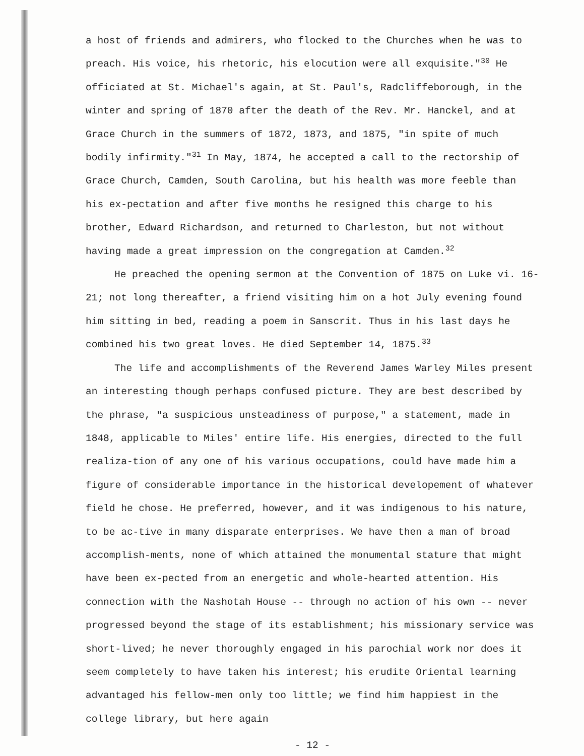a host of friends and admirers, who flocked to the Churches when he was to preach. His voice, his rhetoric, his elocution were all exquisite."<sup>30</sup> He officiated at St. Michael's again, at St. Paul's, Radcliffeborough, in the winter and spring of 1870 after the death of the Rev. Mr. Hanckel, and at Grace Church in the summers of 1872, 1873, and 1875, "in spite of much bodily infirmity."<sup>31</sup> In May, 1874, he accepted a call to the rectorship of Grace Church, Camden, South Carolina, but his health was more feeble than his ex-pectation and after five months he resigned this charge to his brother, Edward Richardson, and returned to Charleston, but not without having made a great impression on the congregation at Camden.<sup>32</sup>
He preached the opening sermon at the Convention of 1875 on Luke vi. 16-21; not long thereafter, a friend visiting him on a hot July evening found him sitting in bed, reading a poem in Sanscrit. Thus in his last days he combined his two great loves. He died September 14, 1875.<sup>33</sup>
The life and accomplishments of the Reverend James Warley Miles present an interesting though perhaps confused picture. They are best described by the phrase, "a suspicious unsteadiness of purpose," a statement, made in 1848, applicable to Miles' entire life. His energies, directed to the full realiza-tion of any one of his various occupations, could have made him a figure of considerable importance in the historical developement of whatever field he chose. He preferred, however, and it was indigenous to his nature, to be ac-tive in many disparate enterprises. We have then a man of broad accomplish-ments, none of which attained the monumental stature that might have been ex-pected from an energetic and whole-hearted attention. His connection with the Nashotah House -- through no action of his own -- never progressed beyond the stage of its establishment; his missionary service was short-lived; he never thoroughly engaged in his parochial work nor does it seem completely to have taken his interest; his erudite Oriental learning advantaged his fellow-men only too little; we find him happiest in the college library, but here again
- 12 -